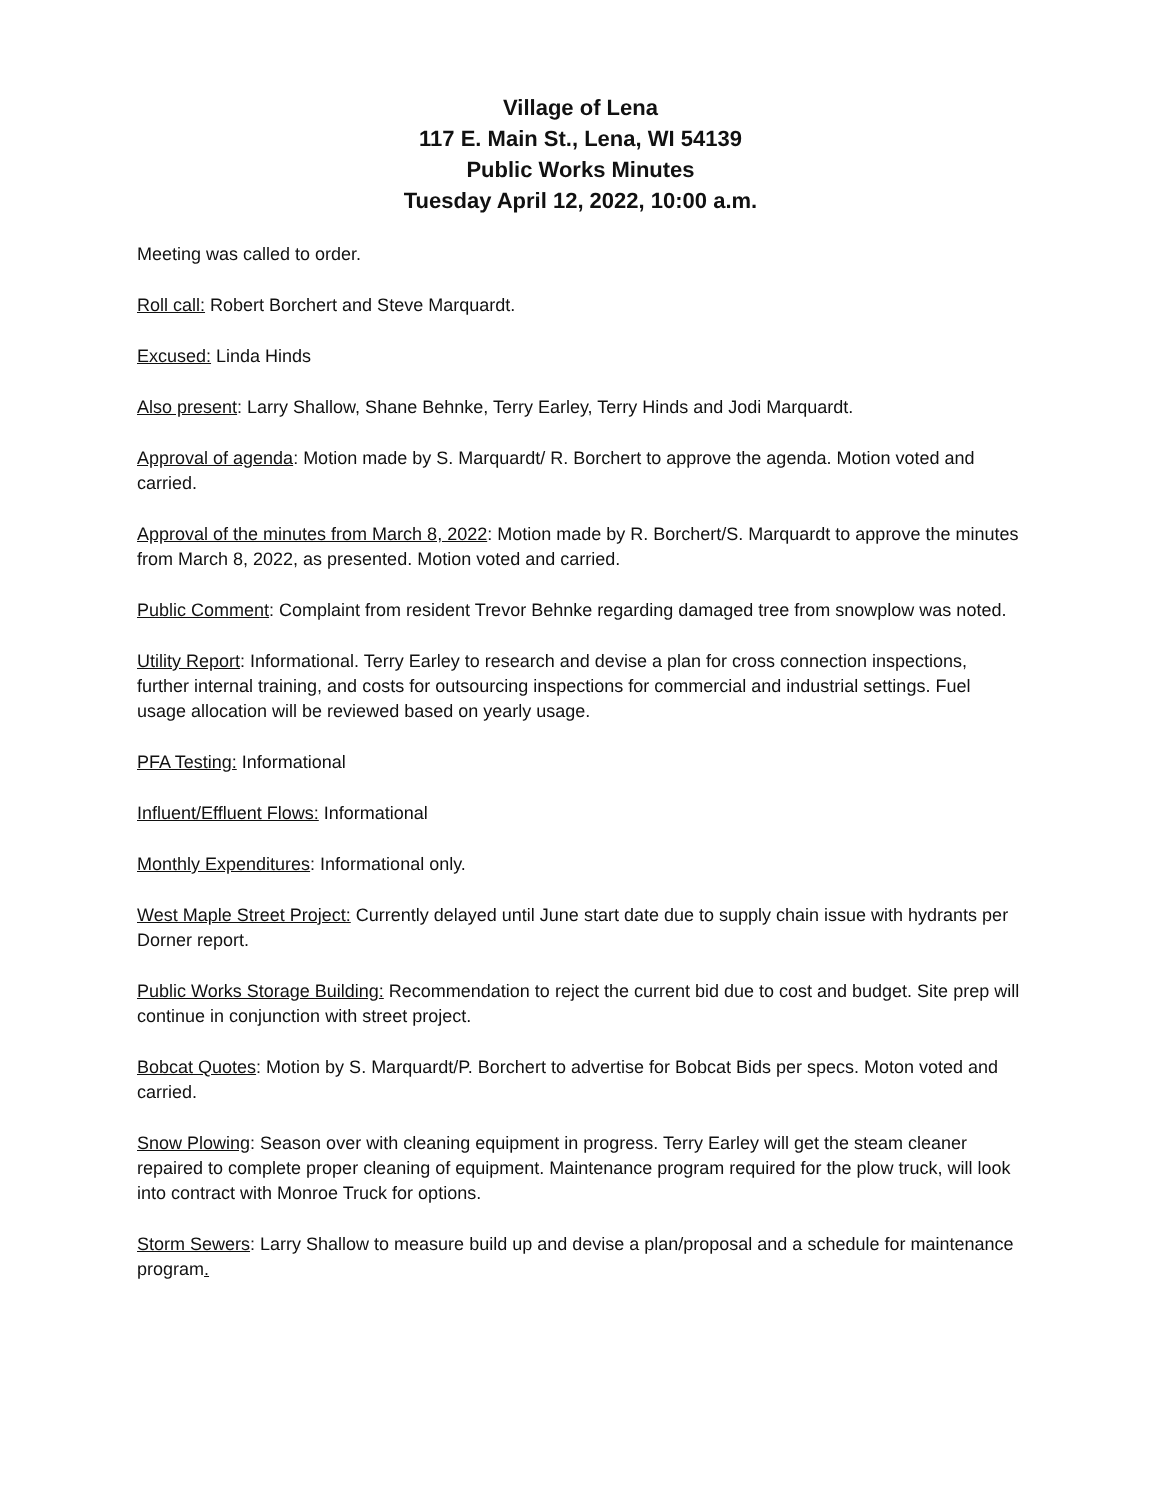Village of Lena
117 E. Main St., Lena, WI 54139
Public Works Minutes
Tuesday April 12, 2022, 10:00 a.m.
Meeting was called to order.
Roll call: Robert Borchert and Steve Marquardt.
Excused: Linda Hinds
Also present: Larry Shallow, Shane Behnke, Terry Earley, Terry Hinds and Jodi Marquardt.
Approval of agenda: Motion made by S. Marquardt/ R. Borchert to approve the agenda. Motion voted and carried.
Approval of the minutes from March 8, 2022: Motion made by R. Borchert/S. Marquardt to approve the minutes from March 8, 2022, as presented. Motion voted and carried.
Public Comment: Complaint from resident Trevor Behnke regarding damaged tree from snowplow was noted.
Utility Report: Informational. Terry Earley to research and devise a plan for cross connection inspections, further internal training, and costs for outsourcing inspections for commercial and industrial settings. Fuel usage allocation will be reviewed based on yearly usage.
PFA Testing: Informational
Influent/Effluent Flows: Informational
Monthly Expenditures: Informational only.
West Maple Street Project: Currently delayed until June start date due to supply chain issue with hydrants per Dorner report.
Public Works Storage Building: Recommendation to reject the current bid due to cost and budget. Site prep will continue in conjunction with street project.
Bobcat Quotes: Motion by S. Marquardt/P. Borchert to advertise for Bobcat Bids per specs. Moton voted and carried.
Snow Plowing: Season over with cleaning equipment in progress. Terry Earley will get the steam cleaner repaired to complete proper cleaning of equipment. Maintenance program required for the plow truck, will look into contract with Monroe Truck for options.
Storm Sewers: Larry Shallow to measure build up and devise a plan/proposal and a schedule for maintenance program.